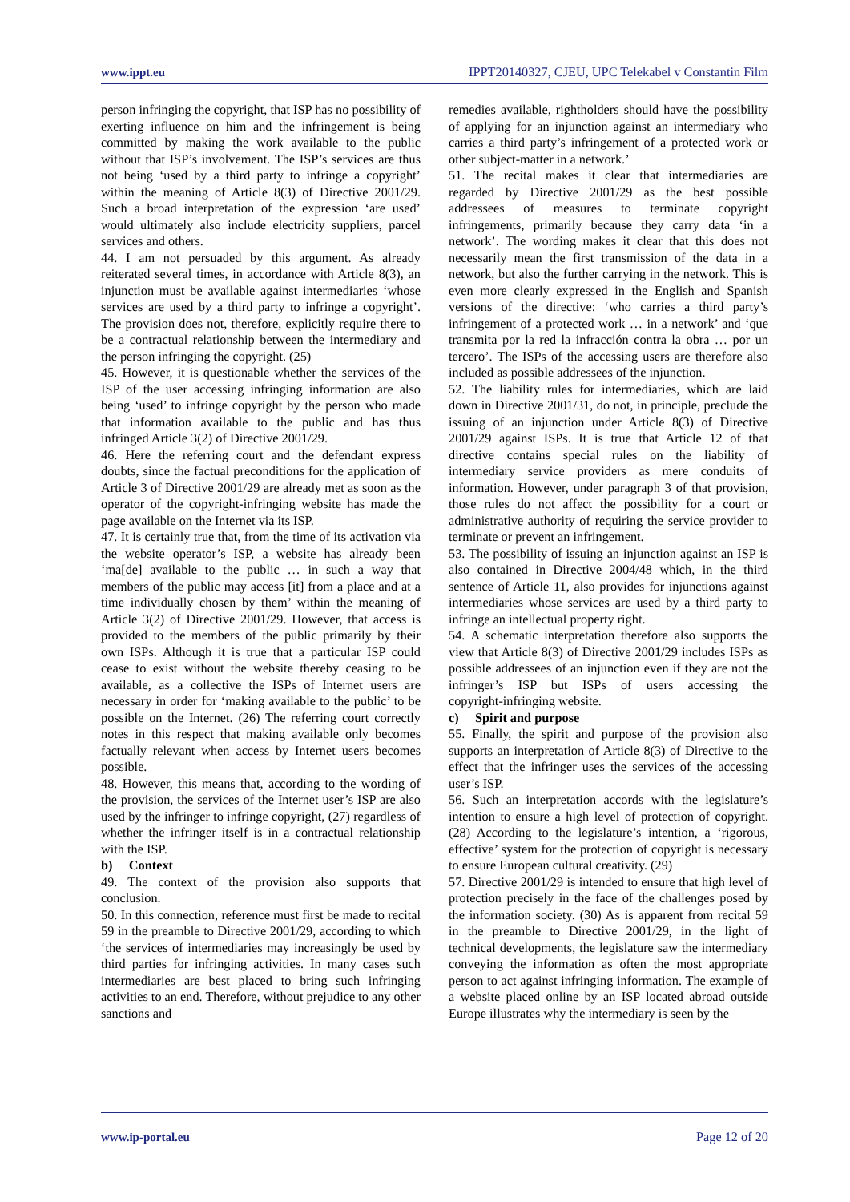www.ippt.eu IPPT20140327, CJEU, UPC Telekabel v Constantin Film
person infringing the copyright, that ISP has no possibility of exerting influence on him and the infringement is being committed by making the work available to the public without that ISP’s involvement. The ISP’s services are thus not being ‘used by a third party to infringe a copyright’ within the meaning of Article 8(3) of Directive 2001/29. Such a broad interpretation of the expression ‘are used’ would ultimately also include electricity suppliers, parcel services and others.
44. I am not persuaded by this argument. As already reiterated several times, in accordance with Article 8(3), an injunction must be available against intermediaries ‘whose services are used by a third party to infringe a copyright’. The provision does not, therefore, explicitly require there to be a contractual relationship between the intermediary and the person infringing the copyright. (25)
45. However, it is questionable whether the services of the ISP of the user accessing infringing information are also being ‘used’ to infringe copyright by the person who made that information available to the public and has thus infringed Article 3(2) of Directive 2001/29.
46. Here the referring court and the defendant express doubts, since the factual preconditions for the application of Article 3 of Directive 2001/29 are already met as soon as the operator of the copyright‑infringing website has made the page available on the Internet via its ISP.
47. It is certainly true that, from the time of its activation via the website operator’s ISP, a website has already been ‘ma[de] available to the public … in such a way that members of the public may access [it] from a place and at a time individually chosen by them’ within the meaning of Article 3(2) of Directive 2001/29. However, that access is provided to the members of the public primarily by their own ISPs. Although it is true that a particular ISP could cease to exist without the website thereby ceasing to be available, as a collective the ISPs of Internet users are necessary in order for ‘making available to the public’ to be possible on the Internet. (26) The referring court correctly notes in this respect that making available only becomes factually relevant when access by Internet users becomes possible.
48. However, this means that, according to the wording of the provision, the services of the Internet user’s ISP are also used by the infringer to infringe copyright, (27) regardless of whether the infringer itself is in a contractual relationship with the ISP.
b) Context
49. The context of the provision also supports that conclusion.
50. In this connection, reference must first be made to recital 59 in the preamble to Directive 2001/29, according to which ‘the services of intermediaries may increasingly be used by third parties for infringing activities. In many cases such intermediaries are best placed to bring such infringing activities to an end. Therefore, without prejudice to any other sanctions and
remedies available, rightholders should have the possibility of applying for an injunction against an intermediary who carries a third party’s infringement of a protected work or other subject‑matter in a network.’
51. The recital makes it clear that intermediaries are regarded by Directive 2001/29 as the best possible addressees of measures to terminate copyright infringements, primarily because they carry data ‘in a network’. The wording makes it clear that this does not necessarily mean the first transmission of the data in a network, but also the further carrying in the network. This is even more clearly expressed in the English and Spanish versions of the directive: ‘who carries a third party’s infringement of a protected work … in a network’ and ‘que transmita por la red la infracción contra la obra … por un tercero’. The ISPs of the accessing users are therefore also included as possible addressees of the injunction.
52. The liability rules for intermediaries, which are laid down in Directive 2001/31, do not, in principle, preclude the issuing of an injunction under Article 8(3) of Directive 2001/29 against ISPs. It is true that Article 12 of that directive contains special rules on the liability of intermediary service providers as mere conduits of information. However, under paragraph 3 of that provision, those rules do not affect the possibility for a court or administrative authority of requiring the service provider to terminate or prevent an infringement.
53. The possibility of issuing an injunction against an ISP is also contained in Directive 2004/48 which, in the third sentence of Article 11, also provides for injunctions against intermediaries whose services are used by a third party to infringe an intellectual property right.
54. A schematic interpretation therefore also supports the view that Article 8(3) of Directive 2001/29 includes ISPs as possible addressees of an injunction even if they are not the infringer’s ISP but ISPs of users accessing the copyright‑infringing website.
c) Spirit and purpose
55. Finally, the spirit and purpose of the provision also supports an interpretation of Article 8(3) of Directive to the effect that the infringer uses the services of the accessing user’s ISP.
56. Such an interpretation accords with the legislature’s intention to ensure a high level of protection of copyright. (28) According to the legislature’s intention, a ‘rigorous, effective’ system for the protection of copyright is necessary to ensure European cultural creativity. (29)
57. Directive 2001/29 is intended to ensure that high level of protection precisely in the face of the challenges posed by the information society. (30) As is apparent from recital 59 in the preamble to Directive 2001/29, in the light of technical developments, the legislature saw the intermediary conveying the information as often the most appropriate person to act against infringing information. The example of a website placed online by an ISP located abroad outside Europe illustrates why the intermediary is seen by the
www.ip-portal.eu Page 12 of 20